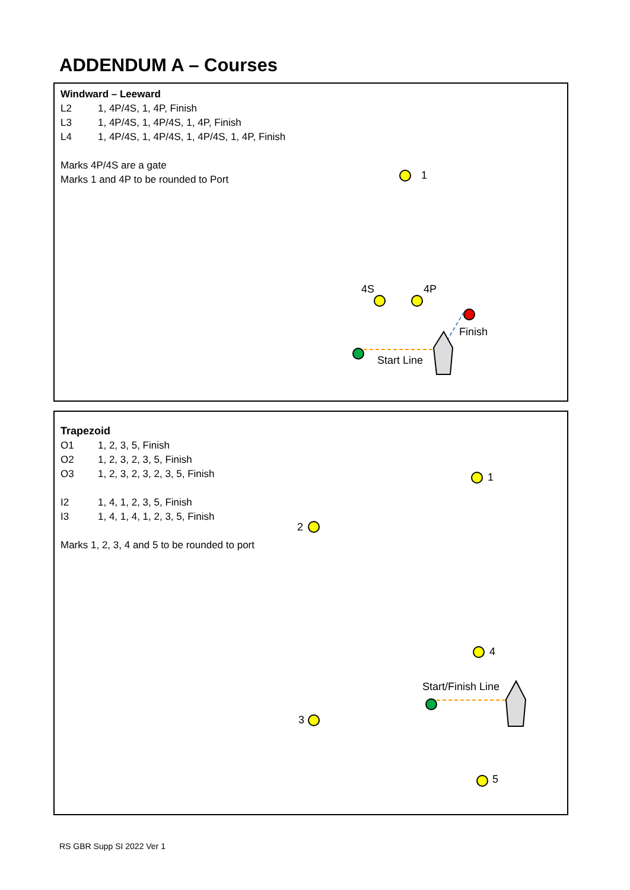ADDENDUM A – Courses
Windward – Leeward
L2 1, 4P/4S, 1, 4P, Finish
L3 1, 4P/4S, 1, 4P/4S, 1, 4P, Finish
L4 1, 4P/4S, 1, 4P/4S, 1, 4P/4S, 1, 4P, Finish
Marks 4P/4S are a gate
Marks 1 and 4P to be rounded to Port
1
4S 4P
Finish
Start Line
Trapezoid
O1 1, 2, 3, 5, Finish
O2 1, 2, 3, 2, 3, 5, Finish
O3 1, 2, 3, 2, 3, 2, 3, 5, Finish
I2 1, 4, 1, 2, 3, 5, Finish
I3 1, 4, 1, 4, 1, 2, 3, 5, Finish
Marks 1, 2, 3, 4 and 5 to be rounded to port
1
2
4
Start/Finish Line
3
5
RS GBR Supp SI 2022 Ver 1